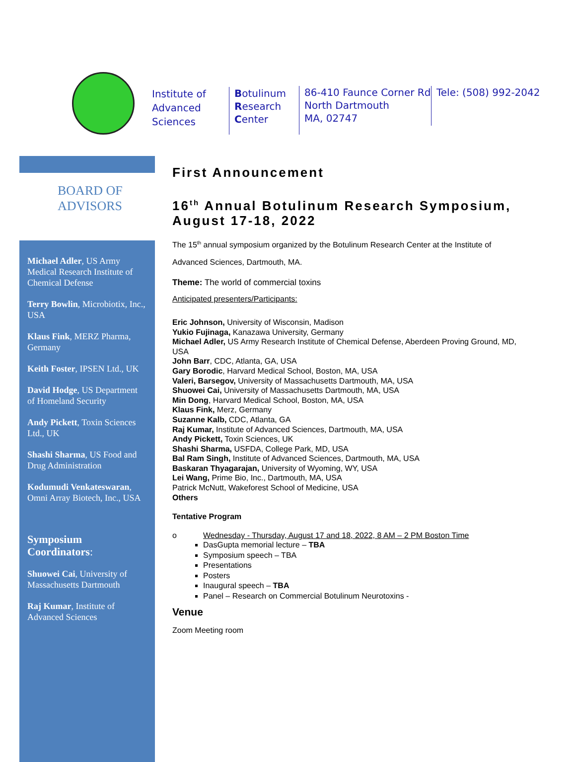Institute of
Advanced
Sciences
Botulinum
Research
Center
86-410 Faunce Corner Rd
North Dartmouth
MA, 02747
Tele: (508) 992-2042
BOARD OF
ADVISORS
Michael Adler, US Army Medical Research Institute of Chemical Defense
Terry Bowlin, Microbiotix, Inc., USA
Klaus Fink, MERZ Pharma, Germany
Keith Foster, IPSEN Ltd., UK
David Hodge, US Department of Homeland Security
Andy Pickett, Toxin Sciences Ltd., UK
Shashi Sharma, US Food and Drug Administration
Kodumudi Venkateswaran, Omni Array Biotech, Inc., USA
Symposium Coordinators:
Shuowei Cai, University of Massachusetts Dartmouth
Raj Kumar, Institute of Advanced Sciences
First Announcement
16<sup>th</sup> Annual Botulinum Research Symposium, August 17-18, 2022
The 15<sup>th</sup> annual symposium organized by the Botulinum Research Center at the Institute of Advanced Sciences, Dartmouth, MA.
Theme: The world of commercial toxins
Anticipated presenters/Participants:
Eric Johnson, University of Wisconsin, Madison
Yukio Fujinaga, Kanazawa University, Germany
Michael Adler, US Army Research Institute of Chemical Defense, Aberdeen Proving Ground, MD, USA
John Barr, CDC, Atlanta, GA, USA
Gary Borodic, Harvard Medical School, Boston, MA, USA
Valeri, Barsegov, University of Massachusetts Dartmouth, MA, USA
Shuowei Cai, University of Massachusetts Dartmouth, MA, USA
Min Dong, Harvard Medical School, Boston, MA, USA
Klaus Fink, Merz, Germany
Suzanne Kalb, CDC, Atlanta, GA
Raj Kumar, Institute of Advanced Sciences, Dartmouth, MA, USA
Andy Pickett, Toxin Sciences, UK
Shashi Sharma, USFDA, College Park, MD, USA
Bal Ram Singh, Institute of Advanced Sciences, Dartmouth, MA, USA
Baskaran Thyagarajan, University of Wyoming, WY, USA
Lei Wang, Prime Bio, Inc., Dartmouth, MA, USA
Patrick McNutt, Wakeforest School of Medicine, USA
Others
Tentative Program
o Wednesday - Thursday, August 17 and 18, 2022, 8 AM – 2 PM Boston Time
DasGupta memorial lecture – TBA
Symposium speech – TBA
Presentations
Posters
Inaugural speech – TBA
Panel – Research on Commercial Botulinum Neurotoxins -
Venue
Zoom Meeting room